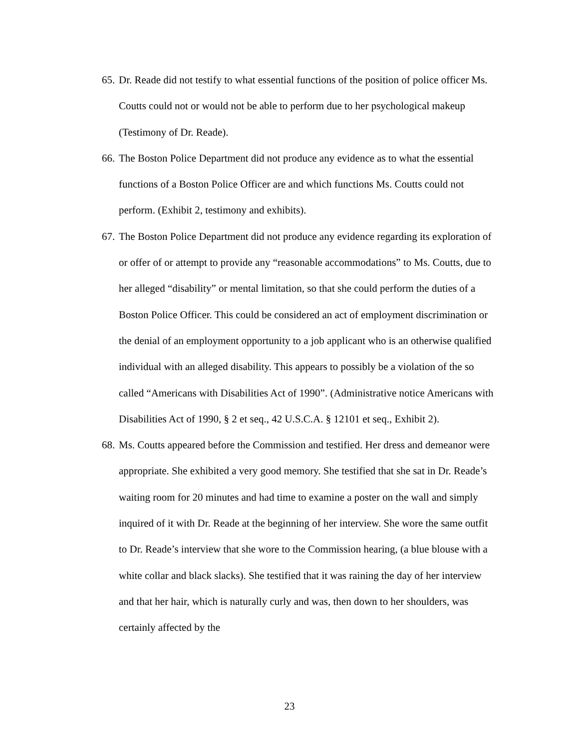65. Dr. Reade did not testify to what essential functions of the position of police officer Ms. Coutts could not or would not be able to perform due to her psychological makeup (Testimony of Dr. Reade).
66. The Boston Police Department did not produce any evidence as to what the essential functions of a Boston Police Officer are and which functions Ms. Coutts could not perform. (Exhibit 2, testimony and exhibits).
67. The Boston Police Department did not produce any evidence regarding its exploration of or offer of or attempt to provide any “reasonable accommodations” to Ms. Coutts, due to her alleged “disability” or mental limitation, so that she could perform the duties of a Boston Police Officer. This could be considered an act of employment discrimination or the denial of an employment opportunity to a job applicant who is an otherwise qualified individual with an alleged disability. This appears to possibly be a violation of the so called “Americans with Disabilities Act of 1990”. (Administrative notice Americans with Disabilities Act of 1990, § 2 et seq., 42 U.S.C.A. § 12101 et seq., Exhibit 2).
68. Ms. Coutts appeared before the Commission and testified. Her dress and demeanor were appropriate. She exhibited a very good memory. She testified that she sat in Dr. Reade’s waiting room for 20 minutes and had time to examine a poster on the wall and simply inquired of it with Dr. Reade at the beginning of her interview. She wore the same outfit to Dr. Reade’s interview that she wore to the Commission hearing, (a blue blouse with a white collar and black slacks). She testified that it was raining the day of her interview and that her hair, which is naturally curly and was, then down to her shoulders, was certainly affected by the
23